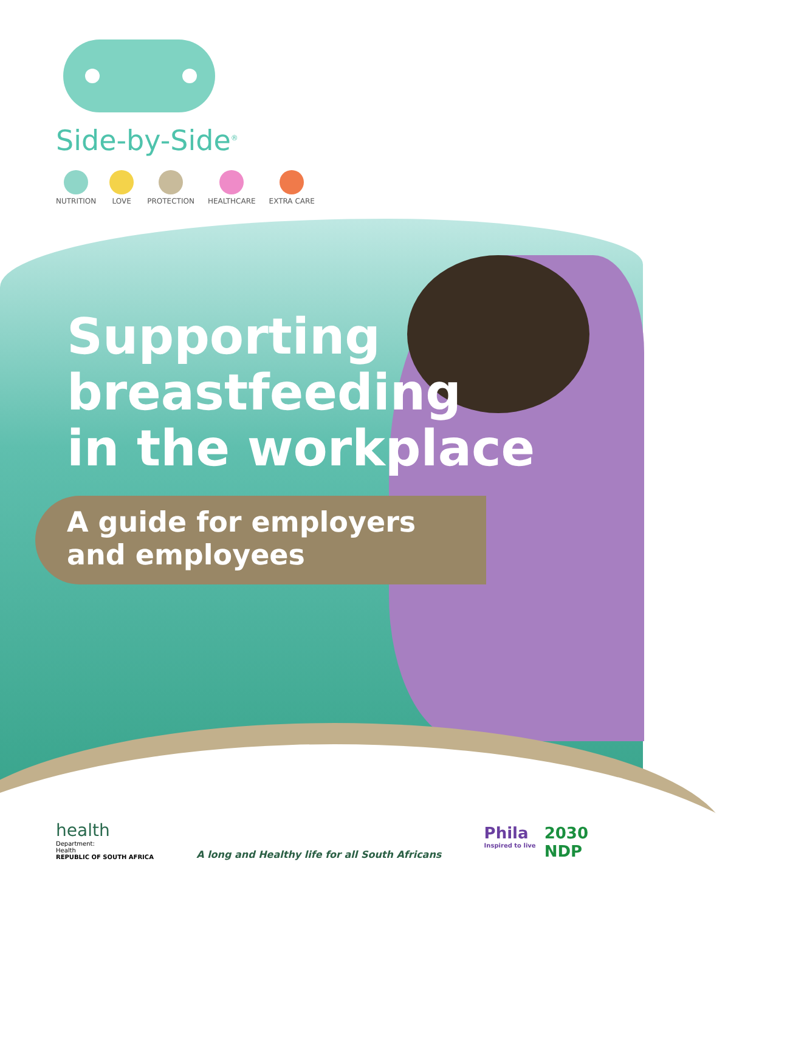Side-by-Side<sup>®</sup>
NUTRITION LOVE PROTECTION HEALTHCARE EXTRA CARE
Supporting
breastfeeding
in the workplace
A guide for employers
and employees
health
Department:
Health
REPUBLIC OF SOUTH AFRICA
A long and Healthy life for all South Africans
Phila
Inspired to live
2030
NDP